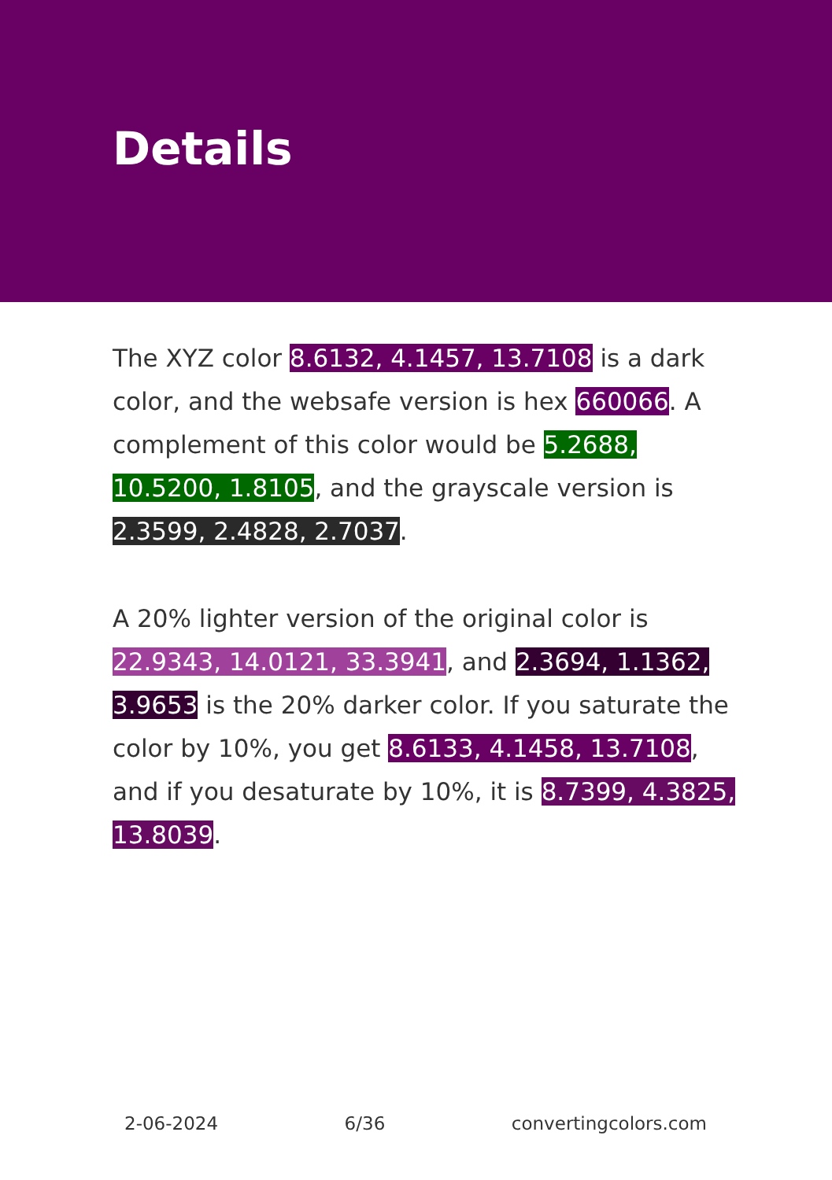Details
The XYZ color 8.6132, 4.1457, 13.7108 is a dark color, and the websafe version is hex 660066. A complement of this color would be 5.2688, 10.5200, 1.8105, and the grayscale version is 2.3599, 2.4828, 2.7037.
A 20% lighter version of the original color is 22.9343, 14.0121, 33.3941, and 2.3694, 1.1362, 3.9653 is the 20% darker color. If you saturate the color by 10%, you get 8.6133, 4.1458, 13.7108, and if you desaturate by 10%, it is 8.7399, 4.3825, 13.8039.
2-06-2024 6/36 convertingcolors.com